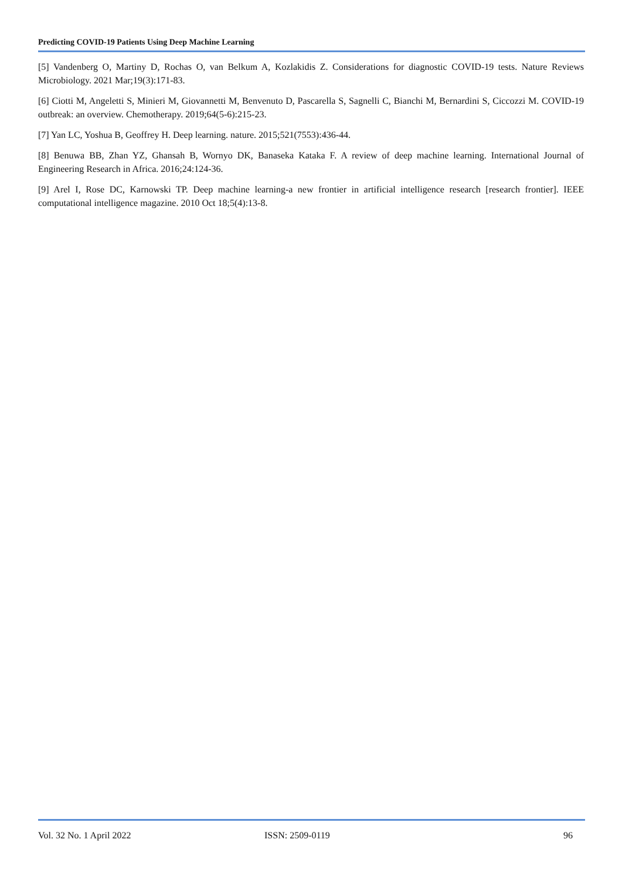Predicting COVID-19 Patients Using Deep Machine Learning
[5] Vandenberg O, Martiny D, Rochas O, van Belkum A, Kozlakidis Z. Considerations for diagnostic COVID-19 tests. Nature Reviews Microbiology. 2021 Mar;19(3):171-83.
[6] Ciotti M, Angeletti S, Minieri M, Giovannetti M, Benvenuto D, Pascarella S, Sagnelli C, Bianchi M, Bernardini S, Ciccozzi M. COVID-19 outbreak: an overview. Chemotherapy. 2019;64(5-6):215-23.
[7] Yan LC, Yoshua B, Geoffrey H. Deep learning. nature. 2015;521(7553):436-44.
[8] Benuwa BB, Zhan YZ, Ghansah B, Wornyo DK, Banaseka Kataka F. A review of deep machine learning. International Journal of Engineering Research in Africa. 2016;24:124-36.
[9] Arel I, Rose DC, Karnowski TP. Deep machine learning-a new frontier in artificial intelligence research [research frontier]. IEEE computational intelligence magazine. 2010 Oct 18;5(4):13-8.
Vol. 32 No. 1 April 2022 ISSN: 2509-0119 96